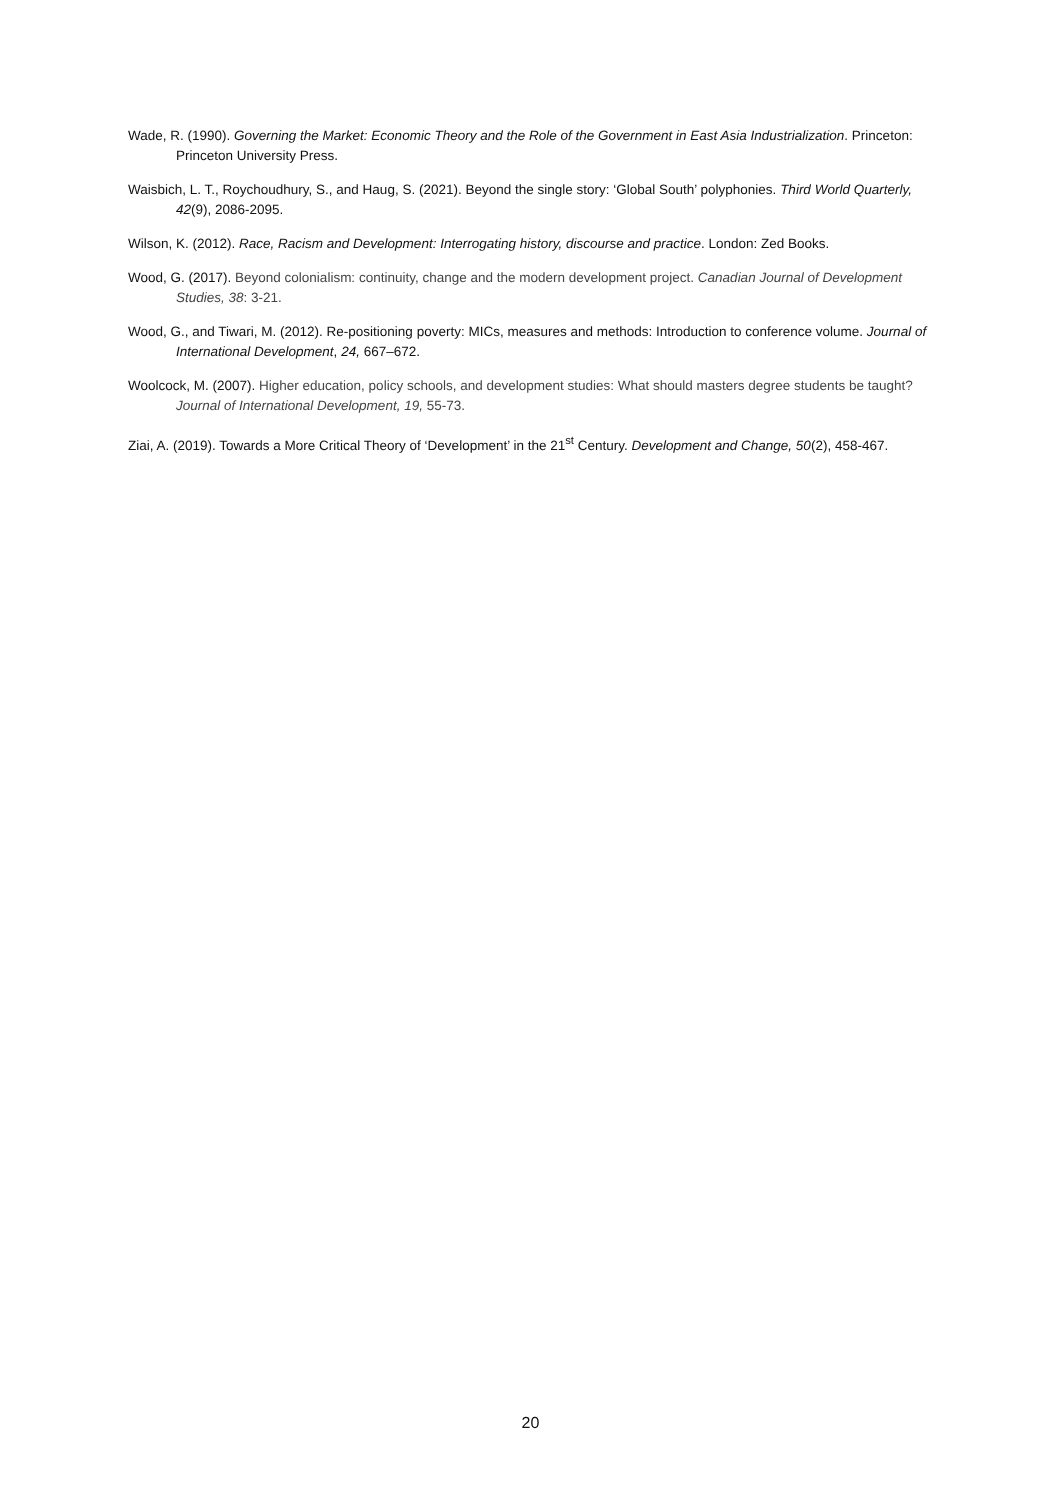Wade, R. (1990). Governing the Market: Economic Theory and the Role of the Government in East Asia Industrialization. Princeton: Princeton University Press.
Waisbich, L. T., Roychoudhury, S., and Haug, S. (2021). Beyond the single story: ‘Global South’ polyphonies. Third World Quarterly, 42(9), 2086-2095.
Wilson, K. (2012). Race, Racism and Development: Interrogating history, discourse and practice. London: Zed Books.
Wood, G. (2017). Beyond colonialism: continuity, change and the modern development project. Canadian Journal of Development Studies, 38: 3-21.
Wood, G., and Tiwari, M. (2012). Re-positioning poverty: MICs, measures and methods: Introduction to conference volume. Journal of International Development, 24, 667–672.
Woolcock, M. (2007). Higher education, policy schools, and development studies: What should masters degree students be taught? Journal of International Development, 19, 55-73.
Ziai, A. (2019). Towards a More Critical Theory of ‘Development’ in the 21<sup>st</sup> Century. Development and Change, 50(2), 458-467.
20